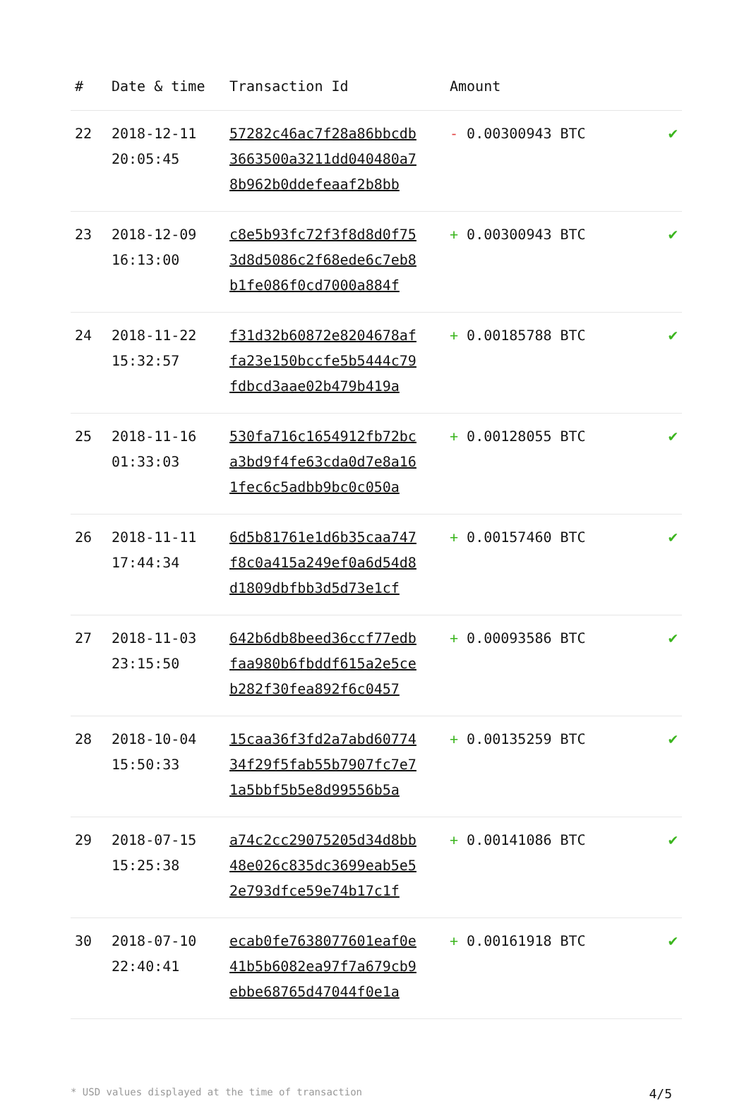| # | Date & time | Transaction Id | Amount | |
| --- | --- | --- | --- | --- |
| 22 | 2018-12-11 20:05:45 | 57282c46ac7f28a86bbcdb 3663500a3211dd040480a7 8b962b0ddefeaaf2b8bb | - 0.00300943 BTC | ✔ |
| 23 | 2018-12-09 16:13:00 | c8e5b93fc72f3f8d8d0f75 3d8d5086c2f68ede6c7eb8 b1fe086f0cd7000a884f | + 0.00300943 BTC | ✔ |
| 24 | 2018-11-22 15:32:57 | f31d32b60872e8204678af fa23e150bccfe5b5444c79 fdbcd3aae02b479b419a | + 0.00185788 BTC | ✔ |
| 25 | 2018-11-16 01:33:03 | 530fa716c1654912fb72bc a3bd9f4fe63cda0d7e8a16 1fec6c5adbb9bc0c050a | + 0.00128055 BTC | ✔ |
| 26 | 2018-11-11 17:44:34 | 6d5b81761e1d6b35caa747 f8c0a415a249ef0a6d54d8 d1809dbfbb3d5d73e1cf | + 0.00157460 BTC | ✔ |
| 27 | 2018-11-03 23:15:50 | 642b6db8beed36ccf77edb faa980b6fbddf615a2e5ce b282f30fea892f6c0457 | + 0.00093586 BTC | ✔ |
| 28 | 2018-10-04 15:50:33 | 15caa36f3fd2a7abd60774 34f29f5fab55b7907fc7e7 1a5bbf5b5e8d99556b5a | + 0.00135259 BTC | ✔ |
| 29 | 2018-07-15 15:25:38 | a74c2cc29075205d34d8bb 48e026c835dc3699eab5e5 2e793dfce59e74b17c1f | + 0.00141086 BTC | ✔ |
| 30 | 2018-07-10 22:40:41 | ecab0fe7638077601eaf0e 41b5b6082ea97f7a679cb9 ebbe68765d47044f0e1a | + 0.00161918 BTC | ✔ |
* USD values displayed at the time of transaction 4/5